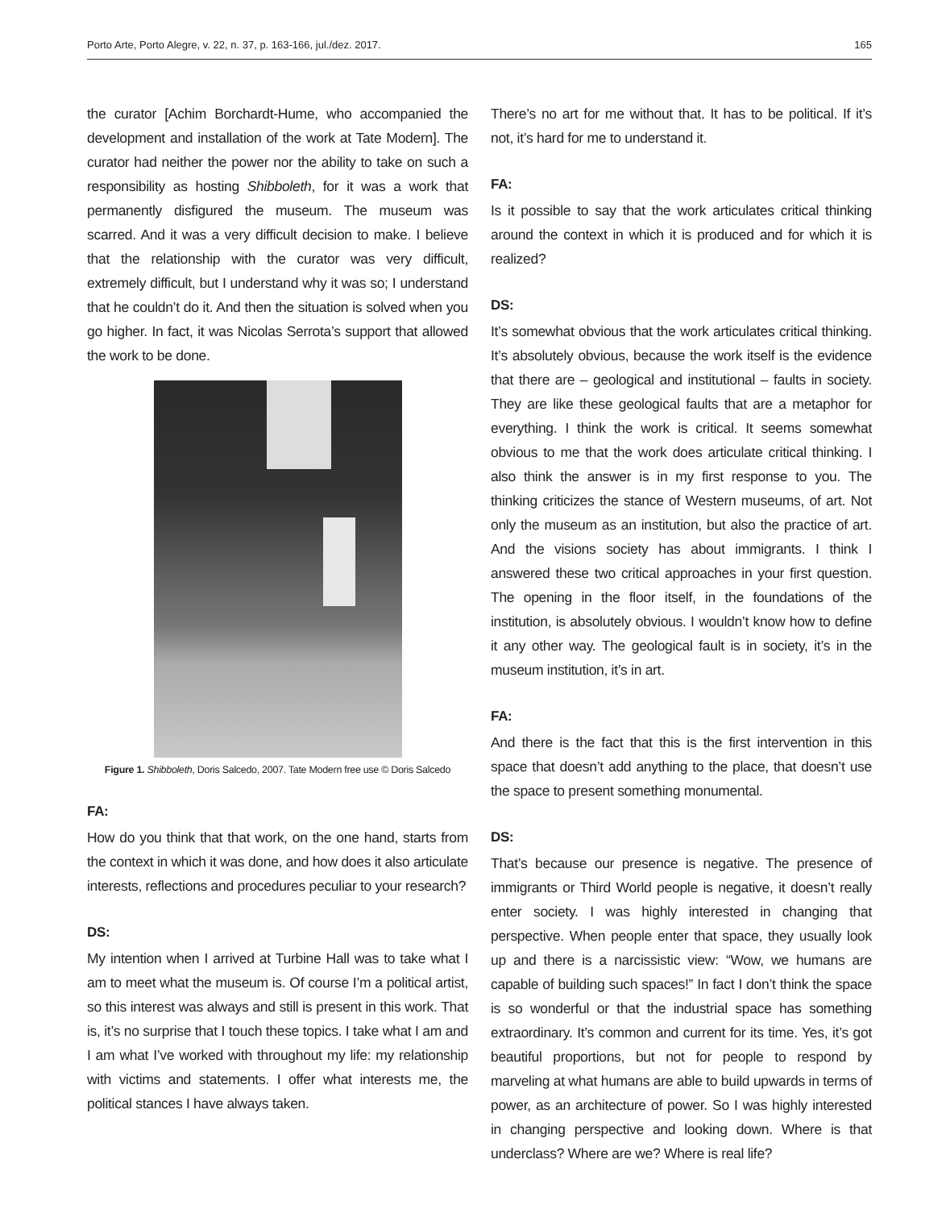Porto Arte, Porto Alegre, v. 22, n. 37, p. 163-166, jul./dez. 2017. 165
the curator [Achim Borchardt-Hume, who accompanied the development and installation of the work at Tate Modern]. The curator had neither the power nor the ability to take on such a responsibility as hosting Shibboleth, for it was a work that permanently disfigured the museum. The museum was scarred. And it was a very difficult decision to make. I believe that the relationship with the curator was very difficult, extremely difficult, but I understand why it was so; I understand that he couldn’t do it. And then the situation is solved when you go higher. In fact, it was Nicolas Serrota’s support that allowed the work to be done.
Figure 1. Shibboleth, Doris Salcedo, 2007. Tate Modern free use © Doris Salcedo
FA:
How do you think that that work, on the one hand, starts from the context in which it was done, and how does it also articulate interests, reflections and procedures peculiar to your research?
DS:
My intention when I arrived at Turbine Hall was to take what I am to meet what the museum is. Of course I’m a political artist, so this interest was always and still is present in this work. That is, it’s no surprise that I touch these topics. I take what I am and I am what I’ve worked with throughout my life: my relationship with victims and statements. I offer what interests me, the political stances I have always taken.
There’s no art for me without that. It has to be political. If it’s not, it’s hard for me to understand it.
FA:
Is it possible to say that the work articulates critical thinking around the context in which it is produced and for which it is realized?
DS:
It’s somewhat obvious that the work articulates critical thinking. It’s absolutely obvious, because the work itself is the evidence that there are – geological and institutional – faults in society. They are like these geological faults that are a metaphor for everything. I think the work is critical. It seems somewhat obvious to me that the work does articulate critical thinking. I also think the answer is in my first response to you. The thinking criticizes the stance of Western museums, of art. Not only the museum as an institution, but also the practice of art. And the visions society has about immigrants. I think I answered these two critical approaches in your first question. The opening in the floor itself, in the foundations of the institution, is absolutely obvious. I wouldn’t know how to define it any other way. The geological fault is in society, it’s in the museum institution, it’s in art.
FA:
And there is the fact that this is the first intervention in this space that doesn’t add anything to the place, that doesn’t use the space to present something monumental.
DS:
That’s because our presence is negative. The presence of immigrants or Third World people is negative, it doesn’t really enter society. I was highly interested in changing that perspective. When people enter that space, they usually look up and there is a narcissistic view: “Wow, we humans are capable of building such spaces!” In fact I don’t think the space is so wonderful or that the industrial space has something extraordinary. It’s common and current for its time. Yes, it’s got beautiful proportions, but not for people to respond by marveling at what humans are able to build upwards in terms of power, as an architecture of power. So I was highly interested in changing perspective and looking down. Where is that underclass? Where are we? Where is real life?